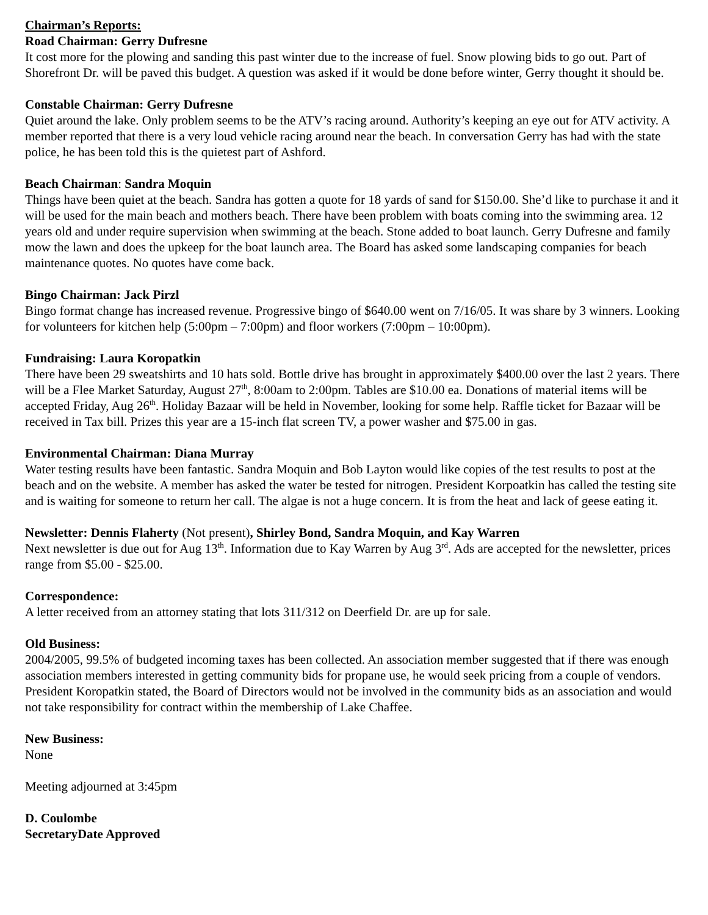Chairman’s Reports:
Road Chairman: Gerry Dufresne
It cost more for the plowing and sanding this past winter due to the increase of fuel. Snow plowing bids to go out. Part of Shorefront Dr. will be paved this budget. A question was asked if it would be done before winter, Gerry thought it should be.
Constable Chairman: Gerry Dufresne
Quiet around the lake. Only problem seems to be the ATV’s racing around. Authority’s keeping an eye out for ATV activity. A member reported that there is a very loud vehicle racing around near the beach. In conversation Gerry has had with the state police, he has been told this is the quietest part of Ashford.
Beach Chairman: Sandra Moquin
Things have been quiet at the beach. Sandra has gotten a quote for 18 yards of sand for $150.00. She’d like to purchase it and it will be used for the main beach and mothers beach. There have been problem with boats coming into the swimming area. 12 years old and under require supervision when swimming at the beach. Stone added to boat launch. Gerry Dufresne and family mow the lawn and does the upkeep for the boat launch area. The Board has asked some landscaping companies for beach maintenance quotes. No quotes have come back.
Bingo Chairman: Jack Pirzl
Bingo format change has increased revenue. Progressive bingo of $640.00 went on 7/16/05. It was share by 3 winners. Looking for volunteers for kitchen help (5:00pm – 7:00pm) and floor workers (7:00pm – 10:00pm).
Fundraising: Laura Koropatkin
There have been 29 sweatshirts and 10 hats sold. Bottle drive has brought in approximately $400.00 over the last 2 years. There will be a Flee Market Saturday, August 27<sup>th</sup>, 8:00am to 2:00pm. Tables are $10.00 ea. Donations of material items will be accepted Friday, Aug 26<sup>th</sup>. Holiday Bazaar will be held in November, looking for some help. Raffle ticket for Bazaar will be received in Tax bill. Prizes this year are a 15-inch flat screen TV, a power washer and $75.00 in gas.
Environmental Chairman: Diana Murray
Water testing results have been fantastic. Sandra Moquin and Bob Layton would like copies of the test results to post at the beach and on the website. A member has asked the water be tested for nitrogen. President Korpoatkin has called the testing site and is waiting for someone to return her call. The algae is not a huge concern. It is from the heat and lack of geese eating it.
Newsletter: Dennis Flaherty (Not present), Shirley Bond, Sandra Moquin, and Kay Warren
Next newsletter is due out for Aug 13<sup>th</sup>. Information due to Kay Warren by Aug 3<sup>rd</sup>. Ads are accepted for the newsletter, prices range from $5.00 - $25.00.
Correspondence:
A letter received from an attorney stating that lots 311/312 on Deerfield Dr. are up for sale.
Old Business:
2004/2005, 99.5% of budgeted incoming taxes has been collected. An association member suggested that if there was enough association members interested in getting community bids for propane use, he would seek pricing from a couple of vendors. President Koropatkin stated, the Board of Directors would not be involved in the community bids as an association and would not take responsibility for contract within the membership of Lake Chaffee.
New Business:
None
Meeting adjourned at 3:45pm
D. Coulombe
Secretary Date Approved